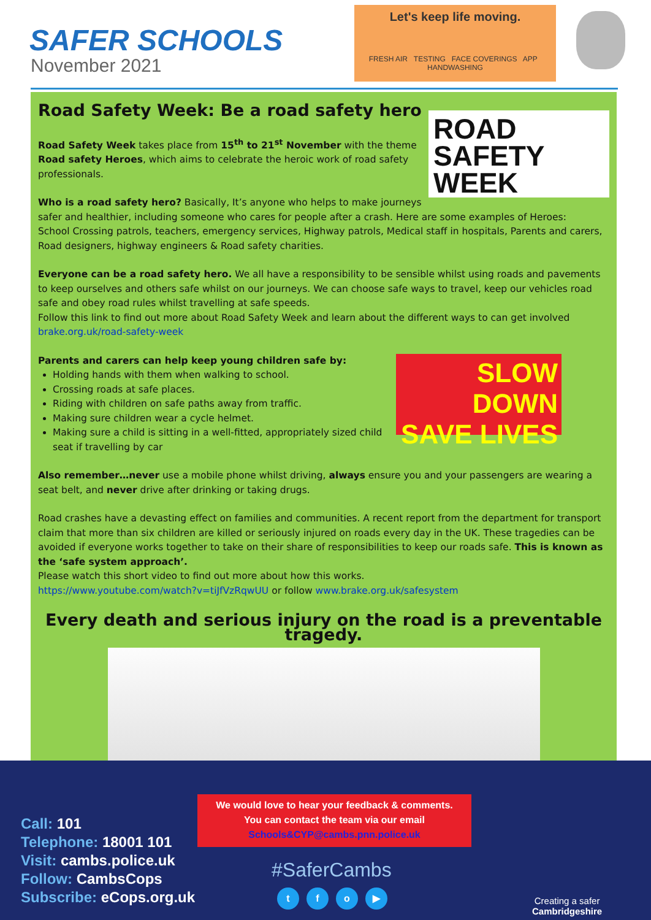SAFER SCHOOLS
November 2021
Let's keep life moving.
FRESH AIR TESTING FACE COVERINGS APP HANDWASHING
Road Safety Week: Be a road safety hero
ROAD
SAFETY
WEEK
Road Safety Week takes place from 15<sup>th</sup> to 21<sup>st</sup> November with the theme Road safety Heroes, which aims to celebrate the heroic work of road safety professionals.
Who is a road safety hero? Basically, It’s anyone who helps to make journeys safer and healthier, including someone who cares for people after a crash. Here are some examples of Heroes:
School Crossing patrols, teachers, emergency services, Highway patrols, Medical staff in hospitals, Parents and carers, Road designers, highway engineers & Road safety charities.
Everyone can be a road safety hero. We all have a responsibility to be sensible whilst using roads and pavements to keep ourselves and others safe whilst on our journeys. We can choose safe ways to travel, keep our vehicles road safe and obey road rules whilst travelling at safe speeds.
Follow this link to find out more about Road Safety Week and learn about the different ways to can get involved brake.org.uk/road-safety-week
SLOW DOWN SAVE LIVES
Parents and carers can help keep young children safe by:
Holding hands with them when walking to school.
Crossing roads at safe places.
Riding with children on safe paths away from traffic.
Making sure children wear a cycle helmet.
Making sure a child is sitting in a well-fitted, appropriately sized child seat if travelling by car
Also remember…never use a mobile phone whilst driving, always ensure you and your passengers are wearing a seat belt, and never drive after drinking or taking drugs.
Road crashes have a devasting effect on families and communities. A recent report from the department for transport claim that more than six children are killed or seriously injured on roads every day in the UK. These tragedies can be avoided if everyone works together to take on their share of responsibilities to keep our roads safe. This is known as the ‘safe system approach’.
Please watch this short video to find out more about how this works.
https://www.youtube.com/watch?v=tiJfVzRqwUU or follow www.brake.org.uk/safesystem
Every death and serious injury on the road is a preventable tragedy.
Call: 101
Telephone: 18001 101
Visit: cambs.police.uk
Follow: CambsCops
Subscribe: eCops.org.uk
We would love to hear your feedback & comments.
You can contact the team via our email
Schools&CYP@cambs.pnn.police.uk
#SaferCambs
tfo ▶
Creating a safer
Cambridgeshire